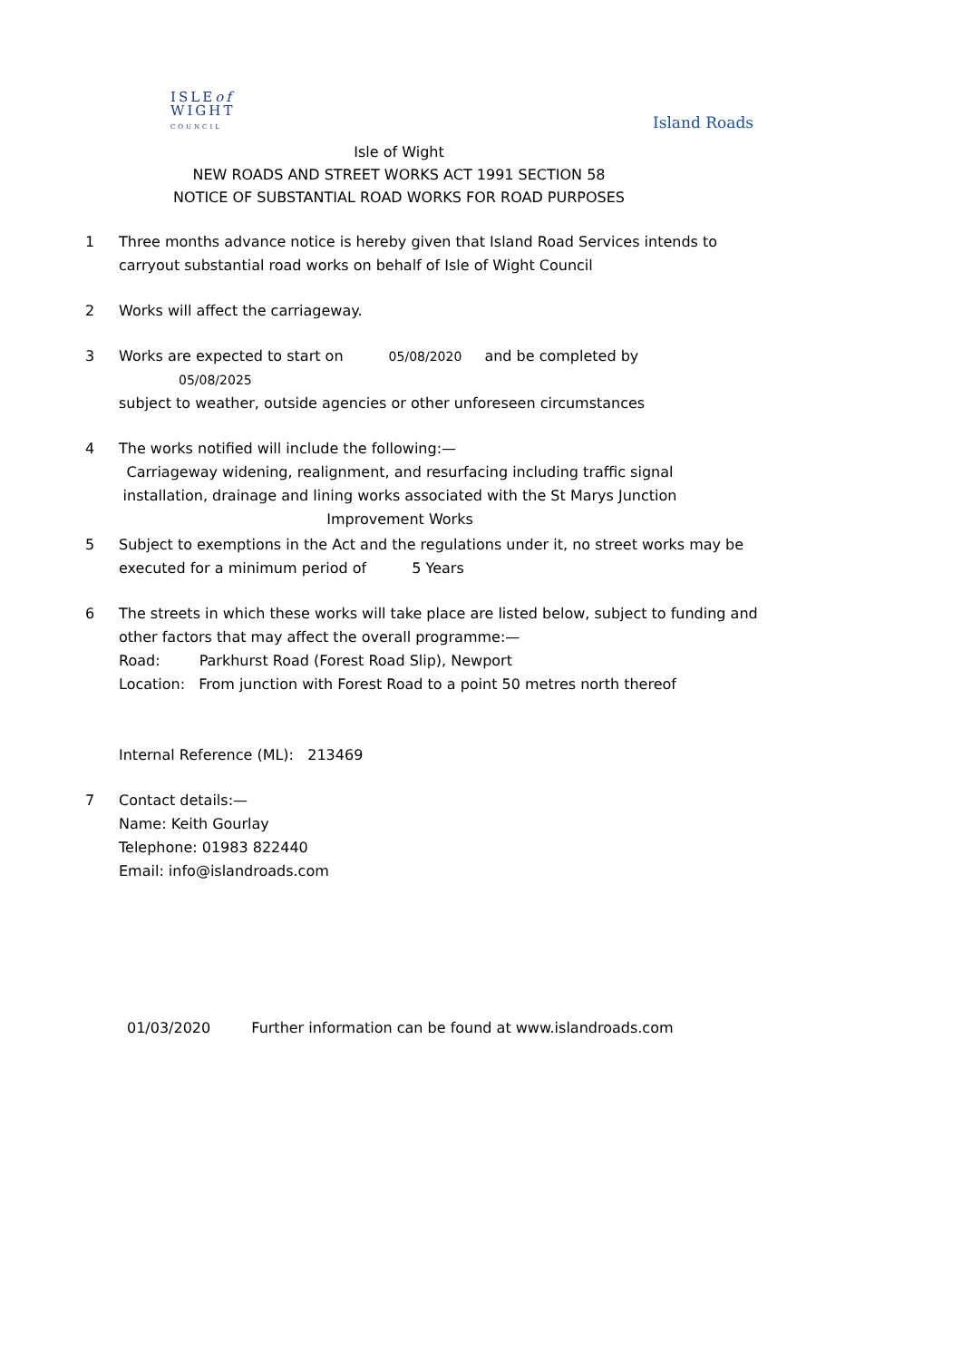ISLEof
WIGHT
COUNCIL
Island Roads
Isle of Wight
NEW ROADS AND STREET WORKS ACT 1991 SECTION 58
NOTICE OF SUBSTANTIAL ROAD WORKS FOR ROAD PURPOSES
1 Three months advance notice is hereby given that Island Road Services intends to carryout substantial road works on behalf of Isle of Wight Council
2 Works will affect the carriageway.
3 Works are expected to start on 05/08/2020 and be completed by 05/08/2025
subject to weather, outside agencies or other unforeseen circumstances
4 The works notified will include the following:—
Carriageway widening, realignment, and resurfacing including traffic signal installation, drainage and lining works associated with the St Marys Junction Improvement Works
5 Subject to exemptions in the Act and the regulations under it, no street works may be executed for a minimum period of 5 Years
6 The streets in which these works will take place are listed below, subject to funding and other factors that may affect the overall programme:—
Road: Parkhurst Road (Forest Road Slip), Newport
Location: From junction with Forest Road to a point 50 metres north thereof
Internal Reference (ML): 213469
7 Contact details:—
Name: Keith Gourlay
Telephone: 01983 822440
Email: info@islandroads.com
01/03/2020 Further information can be found at www.islandroads.com